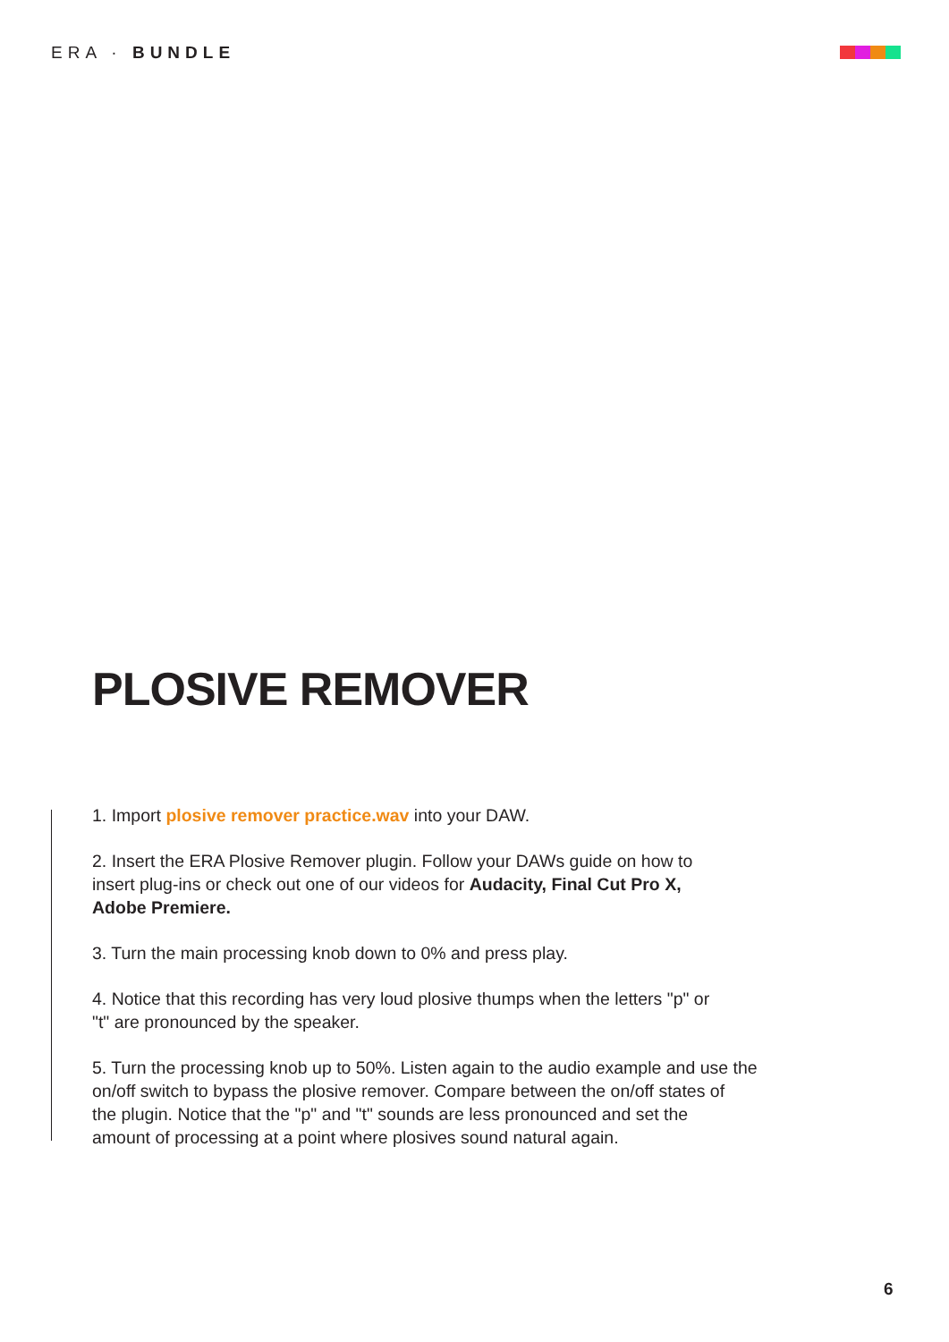ERA · BUNDLE
PLOSIVE REMOVER
1. Import plosive remover practice.wav into your DAW.
2. Insert the ERA Plosive Remover plugin. Follow your DAWs guide on how to
insert plug-ins or check out one of our videos for Audacity, Final Cut Pro X,
Adobe Premiere.
3. Turn the main processing knob down to 0% and press play.
4. Notice that this recording has very loud plosive thumps when the letters "p" or
"t" are pronounced by the speaker.
5. Turn the processing knob up to 50%. Listen again to the audio example and use the
on/off switch to bypass the plosive remover. Compare between the on/off states of
the plugin. Notice that the "p" and "t" sounds are less pronounced and set the
amount of processing at a point where plosives sound natural again.
6